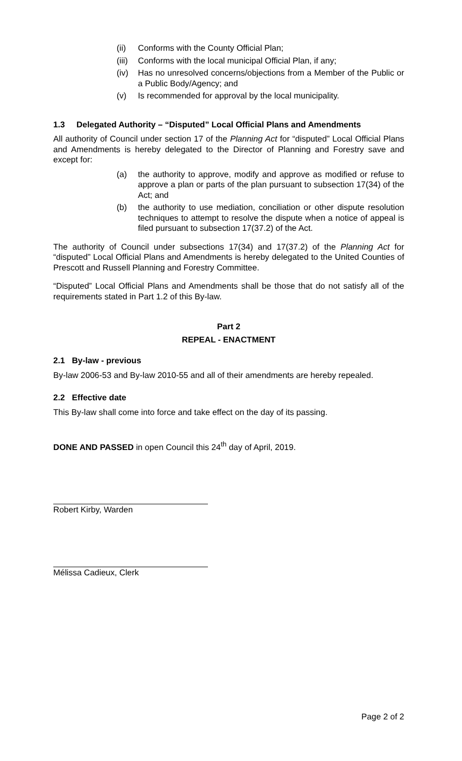(ii) Conforms with the County Official Plan;
(iii) Conforms with the local municipal Official Plan, if any;
(iv) Has no unresolved concerns/objections from a Member of the Public or a Public Body/Agency; and
(v) Is recommended for approval by the local municipality.
1.3 Delegated Authority – “Disputed” Local Official Plans and Amendments
All authority of Council under section 17 of the Planning Act for “disputed” Local Official Plans and Amendments is hereby delegated to the Director of Planning and Forestry save and except for:
(a) the authority to approve, modify and approve as modified or refuse to approve a plan or parts of the plan pursuant to subsection 17(34) of the Act; and
(b) the authority to use mediation, conciliation or other dispute resolution techniques to attempt to resolve the dispute when a notice of appeal is filed pursuant to subsection 17(37.2) of the Act.
The authority of Council under subsections 17(34) and 17(37.2) of the Planning Act for “disputed” Local Official Plans and Amendments is hereby delegated to the United Counties of Prescott and Russell Planning and Forestry Committee.
“Disputed” Local Official Plans and Amendments shall be those that do not satisfy all of the requirements stated in Part 1.2 of this By-law.
Part 2
REPEAL - ENACTMENT
2.1 By-law - previous
By-law 2006-53 and By-law 2010-55 and all of their amendments are hereby repealed.
2.2 Effective date
This By-law shall come into force and take effect on the day of its passing.
DONE AND PASSED in open Council this 24<sup>th</sup> day of April, 2019.
Robert Kirby, Warden
Mélissa Cadieux, Clerk
Page 2 of 2